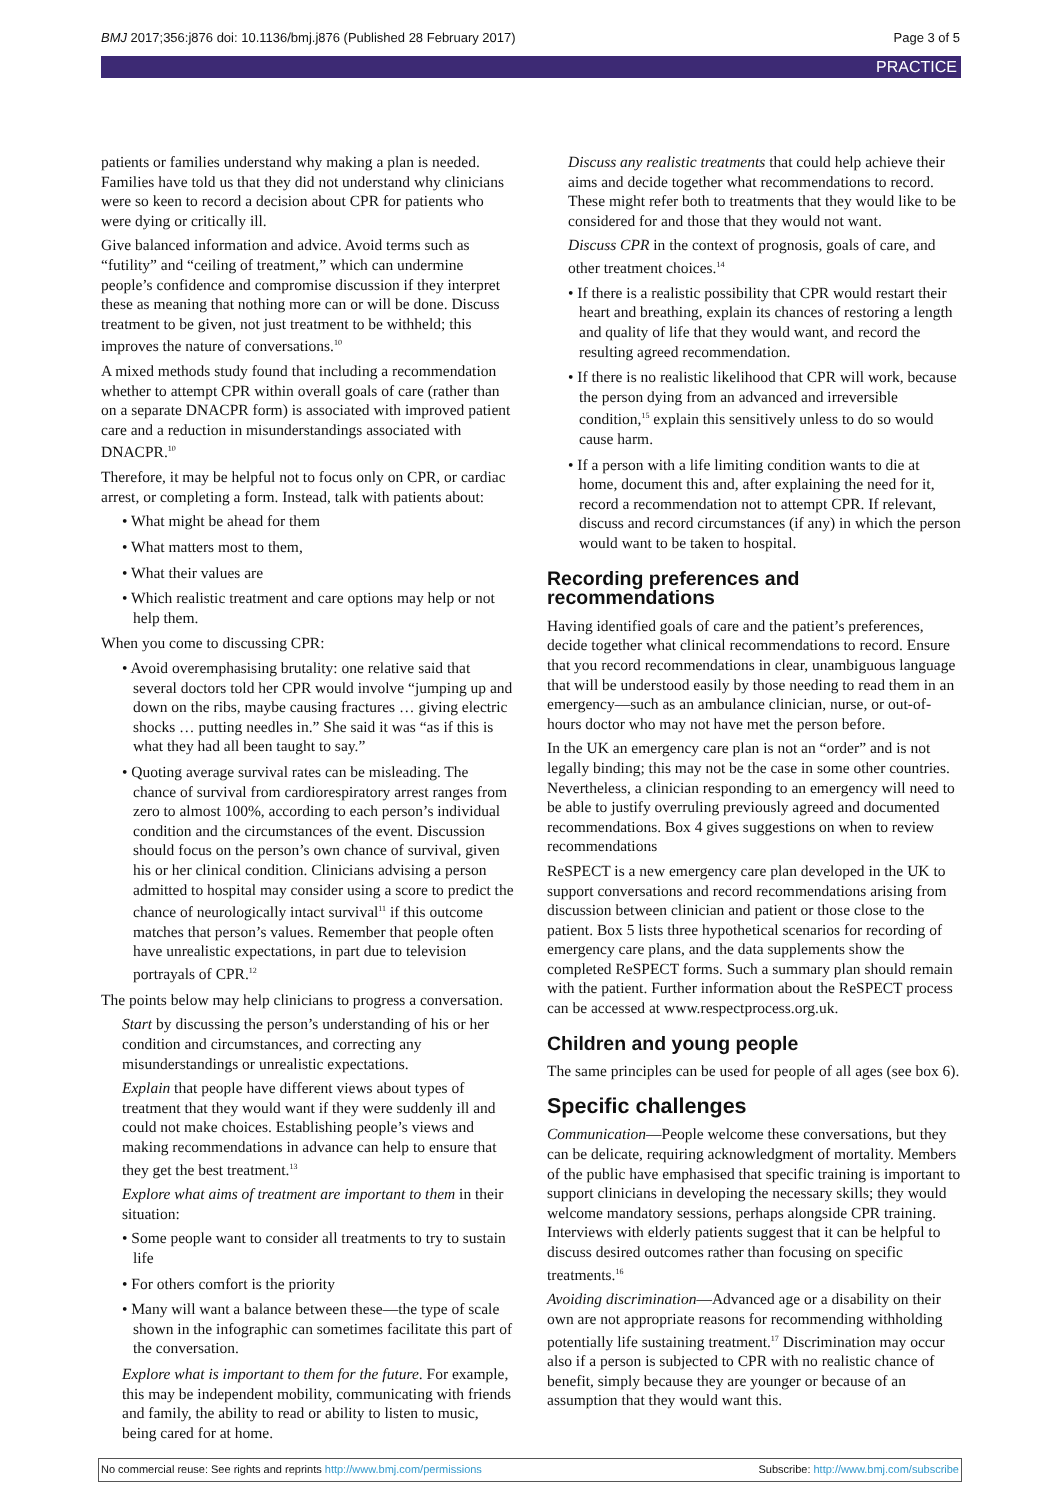BMJ 2017;356:j876 doi: 10.1136/bmj.j876 (Published 28 February 2017) Page 3 of 5
PRACTICE
patients or families understand why making a plan is needed. Families have told us that they did not understand why clinicians were so keen to record a decision about CPR for patients who were dying or critically ill.
Give balanced information and advice. Avoid terms such as “futility” and “ceiling of treatment,” which can undermine people’s confidence and compromise discussion if they interpret these as meaning that nothing more can or will be done. Discuss treatment to be given, not just treatment to be withheld; this improves the nature of conversations.<sup>10</sup>
A mixed methods study found that including a recommendation whether to attempt CPR within overall goals of care (rather than on a separate DNACPR form) is associated with improved patient care and a reduction in misunderstandings associated with DNACPR.<sup>10</sup>
Therefore, it may be helpful not to focus only on CPR, or cardiac arrest, or completing a form. Instead, talk with patients about:
• What might be ahead for them
• What matters most to them,
• What their values are
• Which realistic treatment and care options may help or not help them.
When you come to discussing CPR:
• Avoid overemphasising brutality: one relative said that several doctors told her CPR would involve “jumping up and down on the ribs, maybe causing fractures … giving electric shocks … putting needles in.” She said it was “as if this is what they had all been taught to say.”
• Quoting average survival rates can be misleading. The chance of survival from cardiorespiratory arrest ranges from zero to almost 100%, according to each person’s individual condition and the circumstances of the event. Discussion should focus on the person’s own chance of survival, given his or her clinical condition. Clinicians advising a person admitted to hospital may consider using a score to predict the chance of neurologically intact survival<sup>11</sup> if this outcome matches that person’s values. Remember that people often have unrealistic expectations, in part due to television portrayals of CPR.<sup>12</sup>
The points below may help clinicians to progress a conversation.
Start by discussing the person’s understanding of his or her condition and circumstances, and correcting any misunderstandings or unrealistic expectations.
Explain that people have different views about types of treatment that they would want if they were suddenly ill and could not make choices. Establishing people’s views and making recommendations in advance can help to ensure that they get the best treatment.<sup>13</sup>
Explore what aims of treatment are important to them in their situation:
• Some people want to consider all treatments to try to sustain life
• For others comfort is the priority
• Many will want a balance between these—the type of scale shown in the infographic can sometimes facilitate this part of the conversation.
Explore what is important to them for the future. For example, this may be independent mobility, communicating with friends and family, the ability to read or ability to listen to music, being cared for at home.
Discuss any realistic treatments that could help achieve their aims and decide together what recommendations to record. These might refer both to treatments that they would like to be considered for and those that they would not want.
Discuss CPR in the context of prognosis, goals of care, and other treatment choices.<sup>14</sup>
• If there is a realistic possibility that CPR would restart their heart and breathing, explain its chances of restoring a length and quality of life that they would want, and record the resulting agreed recommendation.
• If there is no realistic likelihood that CPR will work, because the person dying from an advanced and irreversible condition,<sup>15</sup> explain this sensitively unless to do so would cause harm.
• If a person with a life limiting condition wants to die at home, document this and, after explaining the need for it, record a recommendation not to attempt CPR. If relevant, discuss and record circumstances (if any) in which the person would want to be taken to hospital.
Recording preferences and recommendations
Having identified goals of care and the patient’s preferences, decide together what clinical recommendations to record. Ensure that you record recommendations in clear, unambiguous language that will be understood easily by those needing to read them in an emergency—such as an ambulance clinician, nurse, or out-of-hours doctor who may not have met the person before.
In the UK an emergency care plan is not an “order” and is not legally binding; this may not be the case in some other countries. Nevertheless, a clinician responding to an emergency will need to be able to justify overruling previously agreed and documented recommendations. Box 4 gives suggestions on when to review recommendations
ReSPECT is a new emergency care plan developed in the UK to support conversations and record recommendations arising from discussion between clinician and patient or those close to the patient. Box 5 lists three hypothetical scenarios for recording of emergency care plans, and the data supplements show the completed ReSPECT forms. Such a summary plan should remain with the patient. Further information about the ReSPECT process can be accessed at www.respectprocess.org.uk.
Children and young people
The same principles can be used for people of all ages (see box 6).
Specific challenges
Communication—People welcome these conversations, but they can be delicate, requiring acknowledgment of mortality. Members of the public have emphasised that specific training is important to support clinicians in developing the necessary skills; they would welcome mandatory sessions, perhaps alongside CPR training. Interviews with elderly patients suggest that it can be helpful to discuss desired outcomes rather than focusing on specific treatments.<sup>16</sup>
Avoiding discrimination—Advanced age or a disability on their own are not appropriate reasons for recommending withholding potentially life sustaining treatment.<sup>17</sup> Discrimination may occur also if a person is subjected to CPR with no realistic chance of benefit, simply because they are younger or because of an assumption that they would want this.
No commercial reuse: See rights and reprints http://www.bmj.com/permissions Subscribe: http://www.bmj.com/subscribe